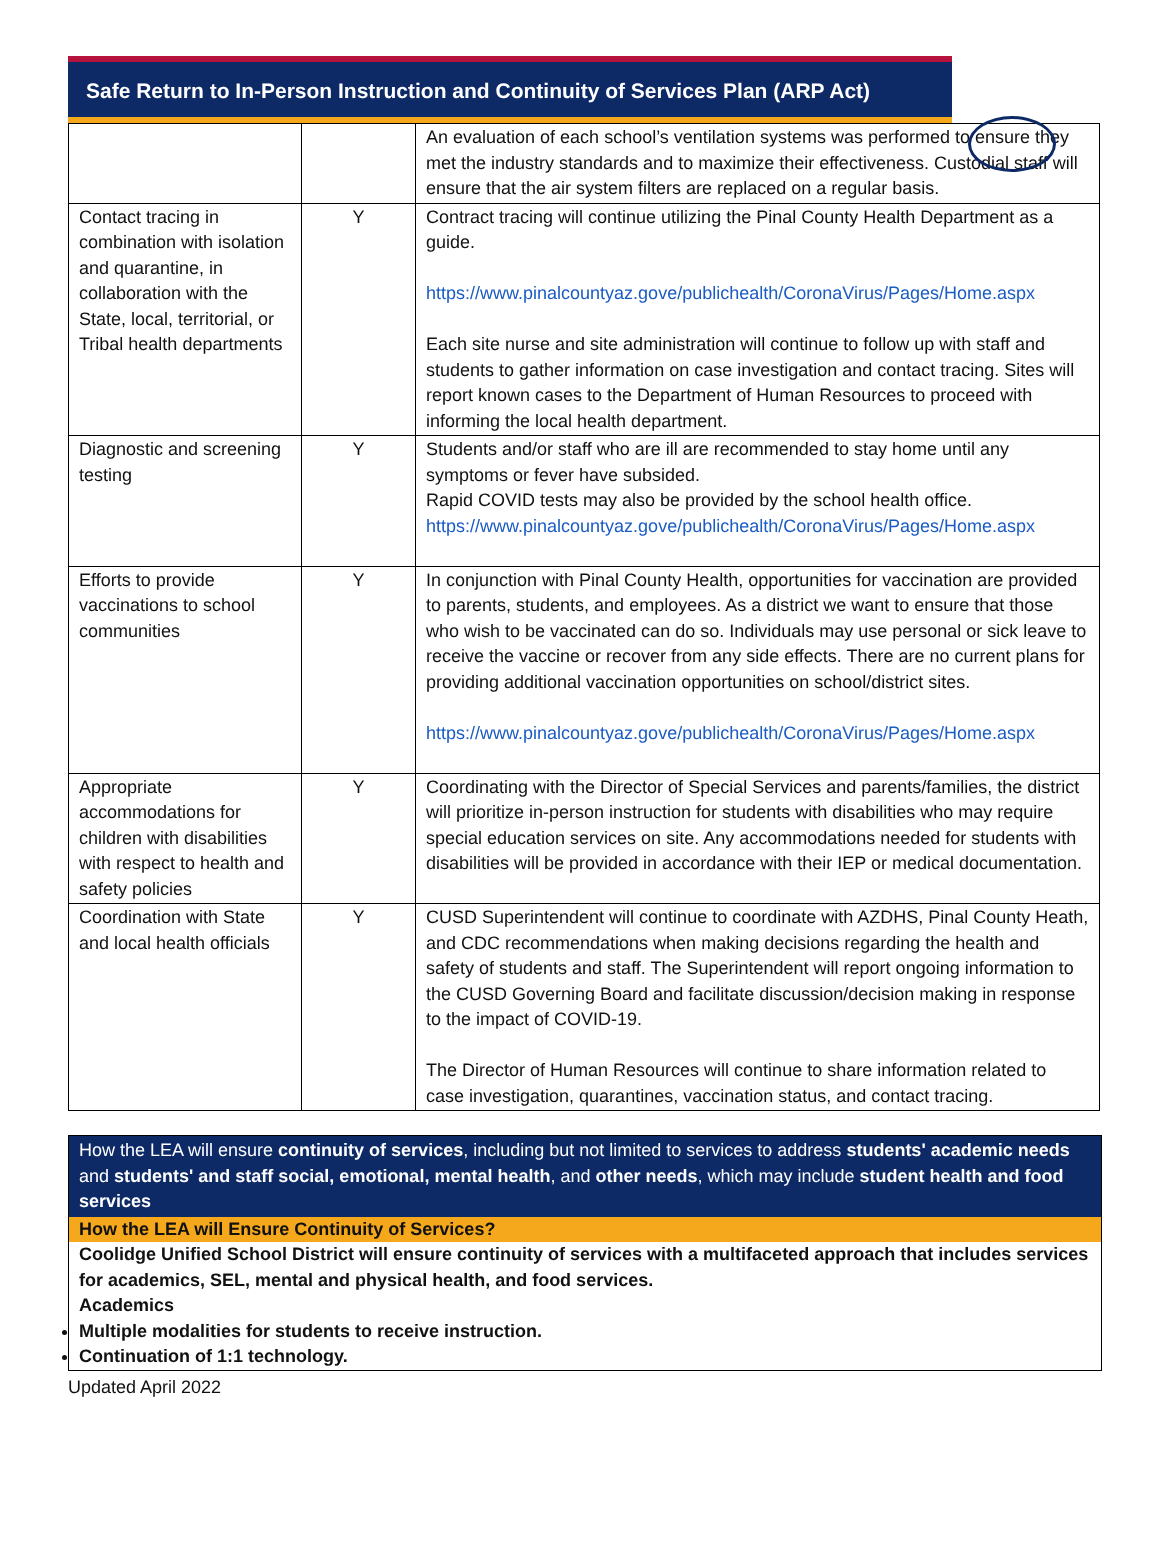Safe Return to In-Person Instruction and Continuity of Services Plan (ARP Act)
| | | An evaluation of each school’s ventilation systems was performed to ensure they met the industry standards and to maximize their effectiveness. Custodial staff will ensure that the air system filters are replaced on a regular basis. |
| Contact tracing in combination with isolation and quarantine, in collaboration with the State, local, territorial, or Tribal health departments | Y | Contract tracing will continue utilizing the Pinal County Health Department as a guide. https://www.pinalcountyaz.gove/publichealth/CoronaVirus/Pages/Home.aspx Each site nurse and site administration will continue to follow up with staff and students to gather information on case investigation and contact tracing. Sites will report known cases to the Department of Human Resources to proceed with informing the local health department. |
| Diagnostic and screening testing | Y | Students and/or staff who are ill are recommended to stay home until any symptoms or fever have subsided. Rapid COVID tests may also be provided by the school health office. https://www.pinalcountyaz.gove/publichealth/CoronaVirus/Pages/Home.aspx |
| Efforts to provide vaccinations to school communities | Y | In conjunction with Pinal County Health, opportunities for vaccination are provided to parents, students, and employees. As a district we want to ensure that those who wish to be vaccinated can do so. Individuals may use personal or sick leave to receive the vaccine or recover from any side effects. There are no current plans for providing additional vaccination opportunities on school/district sites. https://www.pinalcountyaz.gove/publichealth/CoronaVirus/Pages/Home.aspx |
| Appropriate accommodations for children with disabilities with respect to health and safety policies | Y | Coordinating with the Director of Special Services and parents/families, the district will prioritize in-person instruction for students with disabilities who may require special education services on site. Any accommodations needed for students with disabilities will be provided in accordance with their IEP or medical documentation. |
| Coordination with State and local health officials | Y | CUSD Superintendent will continue to coordinate with AZDHS, Pinal County Heath, and CDC recommendations when making decisions regarding the health and safety of students and staff. The Superintendent will report ongoing information to the CUSD Governing Board and facilitate discussion/decision making in response to the impact of COVID-19. The Director of Human Resources will continue to share information related to case investigation, quarantines, vaccination status, and contact tracing. |
How the LEA will ensure continuity of services, including but not limited to services to address students' academic needs and students' and staff social, emotional, mental health, and other needs, which may include student health and food services
How the LEA will Ensure Continuity of Services?
Coolidge Unified School District will ensure continuity of services with a multifaceted approach that includes services for academics, SEL, mental and physical health, and food services.
Academics
Multiple modalities for students to receive instruction.
Continuation of 1:1 technology.
Updated April 2022